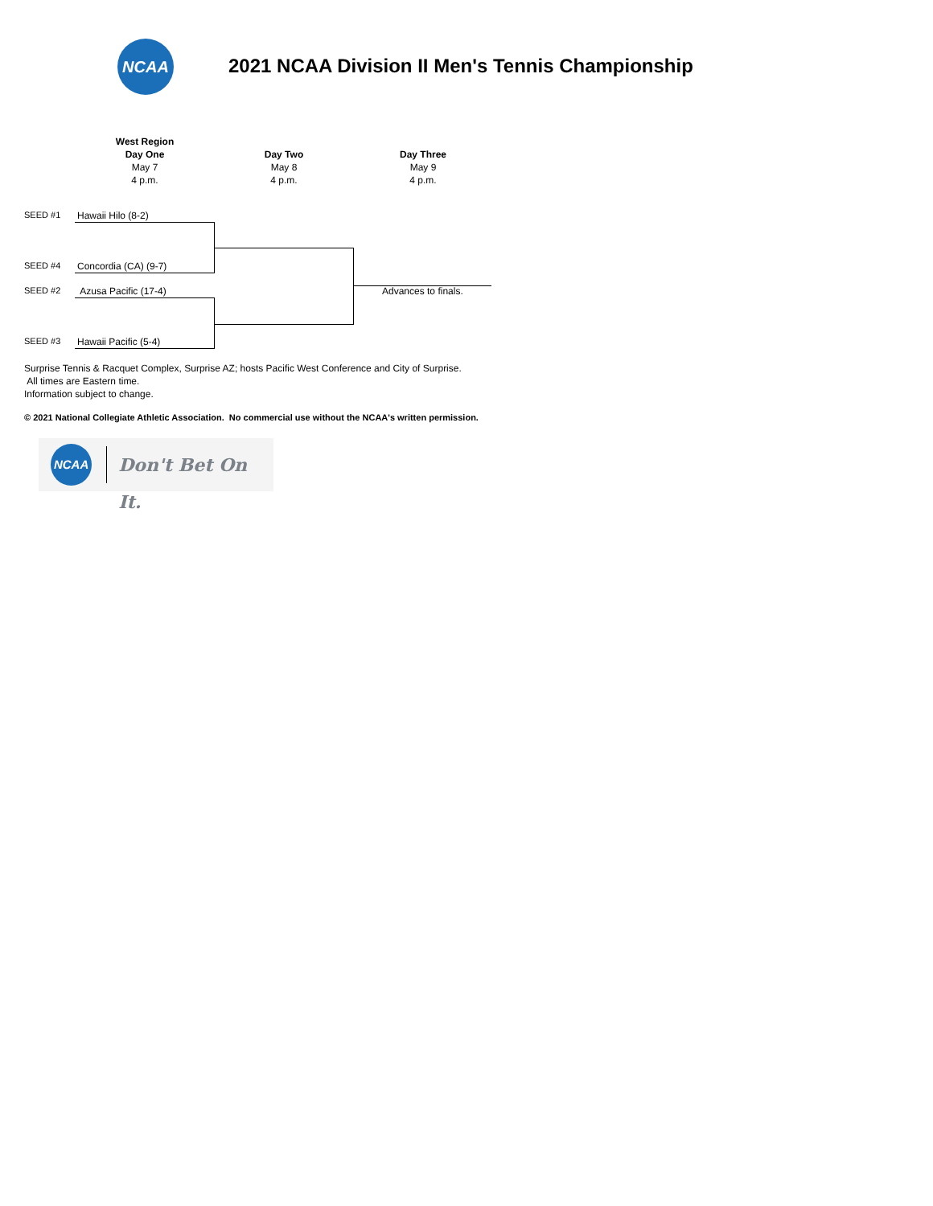NCAA
2021 NCAA Division II Men's Tennis Championship
West Region
Day One
May 7
4 p.m.
Day Two
May 8
4 p.m.
Day Three
May 9
4 p.m.
SEED #1 Hawaii Hilo (8-2)
SEED #4 Concordia (CA) (9-7)
SEED #2 Azusa Pacific (17-4)
SEED #3 Hawaii Pacific (5-4)
Advances to finals.
Surprise Tennis & Racquet Complex, Surprise AZ; hosts Pacific West Conference and City of Surprise.
All times are Eastern time.
Information subject to change.
© 2021 National Collegiate Athletic Association. No commercial use without the NCAA's written permission.
NCAA
Don't Bet On It.